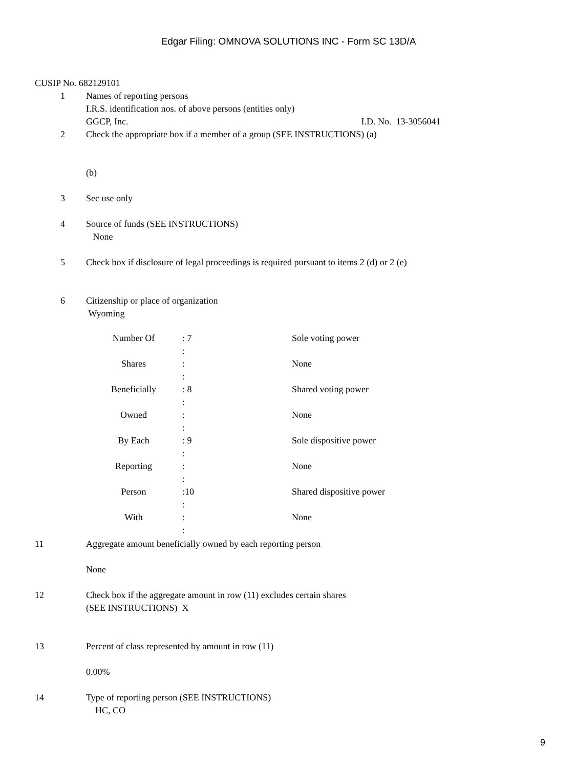Edgar Filing: OMNOVA SOLUTIONS INC - Form SC 13D/A
CUSIP No. 682129101
1 Names of reporting persons
I.R.S. identification nos. of above persons (entities only)
GGCP, Inc. I.D. No. 13-3056041
2 Check the appropriate box if a member of a group (SEE INSTRUCTIONS) (a)
(b)
3 Sec use only
4 Source of funds (SEE INSTRUCTIONS)
None
5 Check box if disclosure of legal proceedings is required pursuant to items 2 (d) or 2 (e)
6 Citizenship or place of organization
Wyoming
| Number Of | : 7 | Sole voting power |
| | : | |
| Shares | : | None |
| | : | |
| Beneficially | : 8 | Shared voting power |
| | : | |
| Owned | : | None |
| | : | |
| By Each | : 9 | Sole dispositive power |
| | : | |
| Reporting | : | None |
| | : | |
| Person | :10 | Shared dispositive power |
| | : | |
| With | : | None |
| | : | |
11 Aggregate amount beneficially owned by each reporting person
None
12 Check box if the aggregate amount in row (11) excludes certain shares
(SEE INSTRUCTIONS) X
13 Percent of class represented by amount in row (11)
0.00%
14 Type of reporting person (SEE INSTRUCTIONS)
HC, CO
9